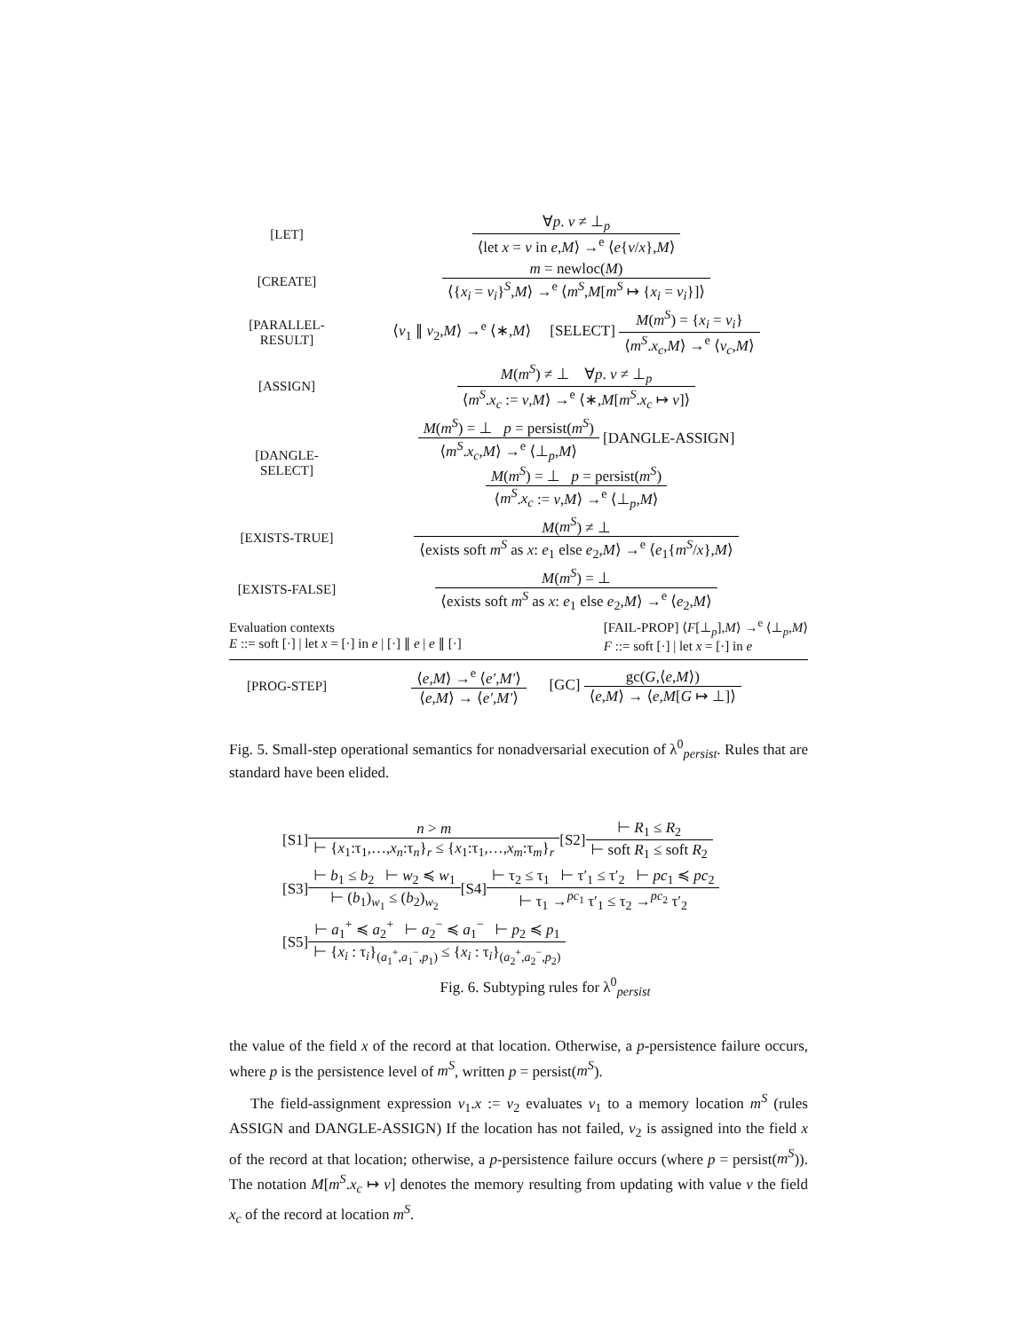[LET]
∀p. v ≠ ⊥<sub>p</sub>
⟨let x = v in e,M⟩ →<sup>e</sup> ⟨e{v/x},M⟩
[CREATE]
m = newloc(M)
⟨{x<sub>i</sub> = v<sub>i</sub>}<sup>S</sup>,M⟩ →<sup>e</sup> ⟨m<sup>S</sup>,M[m<sup>S</sup> ↦ {x<sub>i</sub> = v<sub>i</sub>}]⟩
[PARALLEL-RESULT]
⟨v<sub>1</sub> ∥ v<sub>2</sub>,M⟩ →<sup>e</sup> ⟨∗,M⟩ [SELECT]
M(m<sup>S</sup>) = {x<sub>i</sub> = v<sub>i</sub>}
⟨m<sup>S</sup>.x<sub>c</sub>,M⟩ →<sup>e</sup> ⟨v<sub>c</sub>,M⟩
[ASSIGN]
M(m<sup>S</sup>) ≠ ⊥ ∀p. v ≠ ⊥<sub>p</sub>
⟨m<sup>S</sup>.x<sub>c</sub> := v,M⟩ →<sup>e</sup> ⟨∗,M[m<sup>S</sup>.x<sub>c</sub> ↦ v]⟩
[DANGLE-SELECT]
M(m<sup>S</sup>) = ⊥ p = persist(m<sup>S</sup>)
⟨m<sup>S</sup>.x<sub>c</sub>,M⟩ →<sup>e</sup> ⟨⊥<sub>p</sub>,M⟩
[DANGLE-ASSIGN]
M(m<sup>S</sup>) = ⊥ p = persist(m<sup>S</sup>)
⟨m<sup>S</sup>.x<sub>c</sub> := v,M⟩ →<sup>e</sup> ⟨⊥<sub>p</sub>,M⟩
[EXISTS-TRUE]
M(m<sup>S</sup>) ≠ ⊥
⟨exists soft m<sup>S</sup> as x: e<sub>1</sub> else e<sub>2</sub>,M⟩ →<sup>e</sup> ⟨e<sub>1</sub>{m<sup>S</sup>/x},M⟩
[EXISTS-FALSE]
M(m<sup>S</sup>) = ⊥
⟨exists soft m<sup>S</sup> as x: e<sub>1</sub> else e<sub>2</sub>,M⟩ →<sup>e</sup> ⟨e<sub>2</sub>,M⟩
Evaluation contexts
E ::= soft [·] | let x = [·] in e | [·] ∥ e | e ∥ [·]
[FAIL-PROP] ⟨F[⊥<sub>p</sub>],M⟩ →<sup>e</sup> ⟨⊥<sub>p</sub>,M⟩
F ::= soft [·] | let x = [·] in e
[PROG-STEP]
⟨e,M⟩ →<sup>e</sup> ⟨e′,M′⟩
⟨e,M⟩ → ⟨e′,M′⟩
[GC]
gc(G,⟨e,M⟩)
⟨e,M⟩ → ⟨e,M[G ↦ ⊥]⟩
Fig. 5. Small-step operational semantics for nonadversarial execution of λ<sup>0</sup><sub>persist</sub>. Rules that are standard have been elided.
[S1]
n > m
⊢ {x<sub>1</sub>:τ<sub>1</sub>,…,x<sub>n</sub>:τ<sub>n</sub>}<sub>r</sub> ≤ {x<sub>1</sub>:τ<sub>1</sub>,…,x<sub>m</sub>:τ<sub>m</sub>}<sub>r</sub>
[S2]
⊢ R<sub>1</sub> ≤ R<sub>2</sub>
⊢ soft R<sub>1</sub> ≤ soft R<sub>2</sub>
[S3]
⊢ b<sub>1</sub> ≤ b<sub>2</sub> ⊢ w<sub>2</sub> ≼ w<sub>1</sub>
⊢ (b<sub>1</sub>)<sub>w<sub>1</sub></sub> ≤ (b<sub>2</sub>)<sub>w<sub>2</sub></sub>
[S4]
⊢ τ<sub>2</sub> ≤ τ<sub>1</sub> ⊢ τ′<sub>1</sub> ≤ τ′<sub>2</sub> ⊢ pc<sub>1</sub> ≼ pc<sub>2</sub>
⊢ τ<sub>1</sub> →<sup>pc<sub>1</sub></sup> τ′<sub>1</sub> ≤ τ<sub>2</sub> →<sup>pc<sub>2</sub></sup> τ′<sub>2</sub>
[S5]
⊢ a<sub>1</sub><sup>+</sup> ≼ a<sub>2</sub><sup>+</sup> ⊢ a<sub>2</sub><sup>−</sup> ≼ a<sub>1</sub><sup>−</sup> ⊢ p<sub>2</sub> ≼ p<sub>1</sub>
⊢ {x<sub>i</sub> : τ<sub>i</sub>}<sub>(a<sub>1</sub><sup>+</sup>,a<sub>1</sub><sup>−</sup>,p<sub>1</sub>)</sub> ≤ {x<sub>i</sub> : τ<sub>i</sub>}<sub>(a<sub>2</sub><sup>+</sup>,a<sub>2</sub><sup>−</sup>,p<sub>2</sub>)</sub>
Fig. 6. Subtyping rules for λ<sup>0</sup><sub>persist</sub>
the value of the field x of the record at that location. Otherwise, a p-persistence failure occurs, where p is the persistence level of m<sup>S</sup>, written p = persist(m<sup>S</sup>).
The field-assignment expression v<sub>1</sub>.x := v<sub>2</sub> evaluates v<sub>1</sub> to a memory location m<sup>S</sup> (rules ASSIGN and DANGLE-ASSIGN) If the location has not failed, v<sub>2</sub> is assigned into the field x of the record at that location; otherwise, a p-persistence failure occurs (where p = persist(m<sup>S</sup>)). The notation M[m<sup>S</sup>.x<sub>c</sub> ↦ v] denotes the memory resulting from updating with value v the field x<sub>c</sub> of the record at location m<sup>S</sup>.